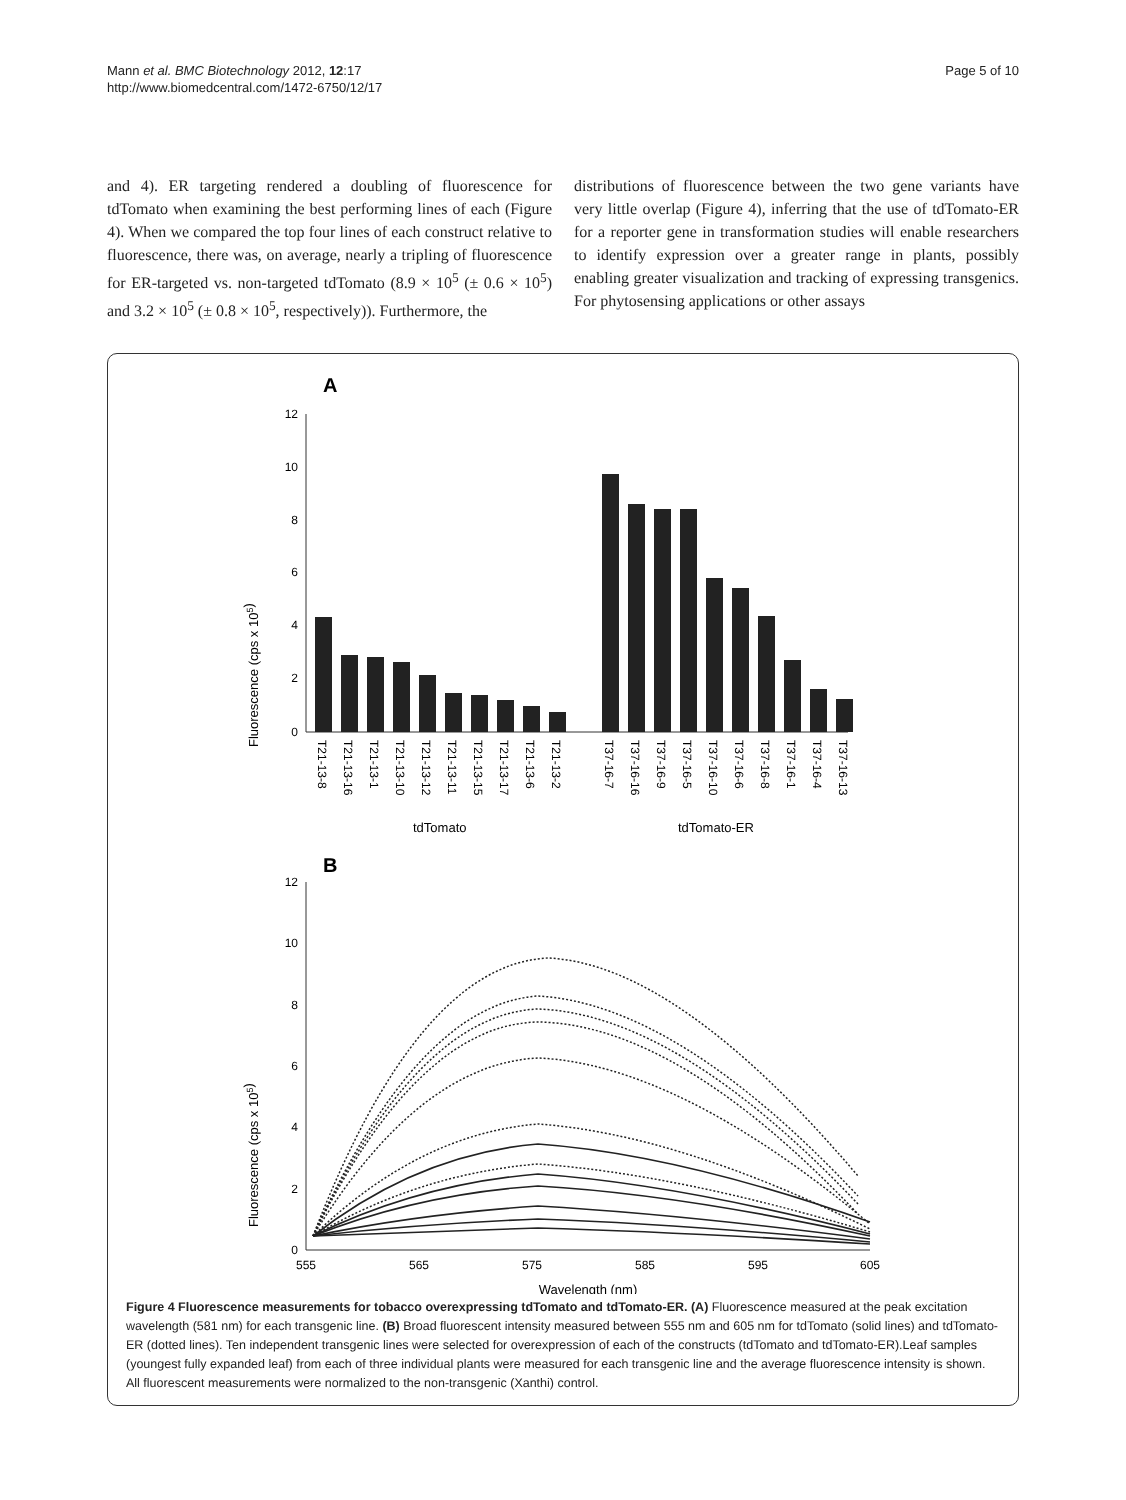Mann et al. BMC Biotechnology 2012, 12:17
http://www.biomedcentral.com/1472-6750/12/17
Page 5 of 10
and 4). ER targeting rendered a doubling of fluorescence for tdTomato when examining the best performing lines of each (Figure 4). When we compared the top four lines of each construct relative to fluorescence, there was, on average, nearly a tripling of fluorescence for ER-targeted vs. non-targeted tdTomato (8.9 × 10<sup>5</sup> (± 0.6 × 10<sup>5</sup>) and 3.2 × 10<sup>5</sup> (± 0.8 × 10<sup>5</sup>, respectively)). Furthermore, the
distributions of fluorescence between the two gene variants have very little overlap (Figure 4), inferring that the use of tdTomato-ER for a reporter gene in transformation studies will enable researchers to identify expression over a greater range in plants, possibly enabling greater visualization and tracking of expressing transgenics. For phytosensing applications or other assays
A
Fluorescence (cps x 105)
12
10
8
6
4
2
0
T21-13-8
T21-13-16
T21-13-1
T21-13-10
T21-13-12
T21-13-11
T21-13-15
T21-13-17
T21-13-6
T21-13-2
T37-16-7
T37-16-16
T37-16-9
T37-16-5
T37-16-10
T37-16-6
T37-16-8
T37-16-1
T37-16-4
T37-16-13
tdTomato
tdTomato-ER
B
Fluorescence (cps x 105)
12
10
8
6
4
2
0
555
565
575
585
595
605
Wavelength (nm)
Figure 4 Fluorescence measurements for tobacco overexpressing tdTomato and tdTomato-ER. (A) Fluorescence measured at the peak excitation wavelength (581 nm) for each transgenic line. (B) Broad fluorescent intensity measured between 555 nm and 605 nm for tdTomato (solid lines) and tdTomato-ER (dotted lines). Ten independent transgenic lines were selected for overexpression of each of the constructs (tdTomato and tdTomato-ER).Leaf samples (youngest fully expanded leaf) from each of three individual plants were measured for each transgenic line and the average fluorescence intensity is shown. All fluorescent measurements were normalized to the non-transgenic (Xanthi) control.